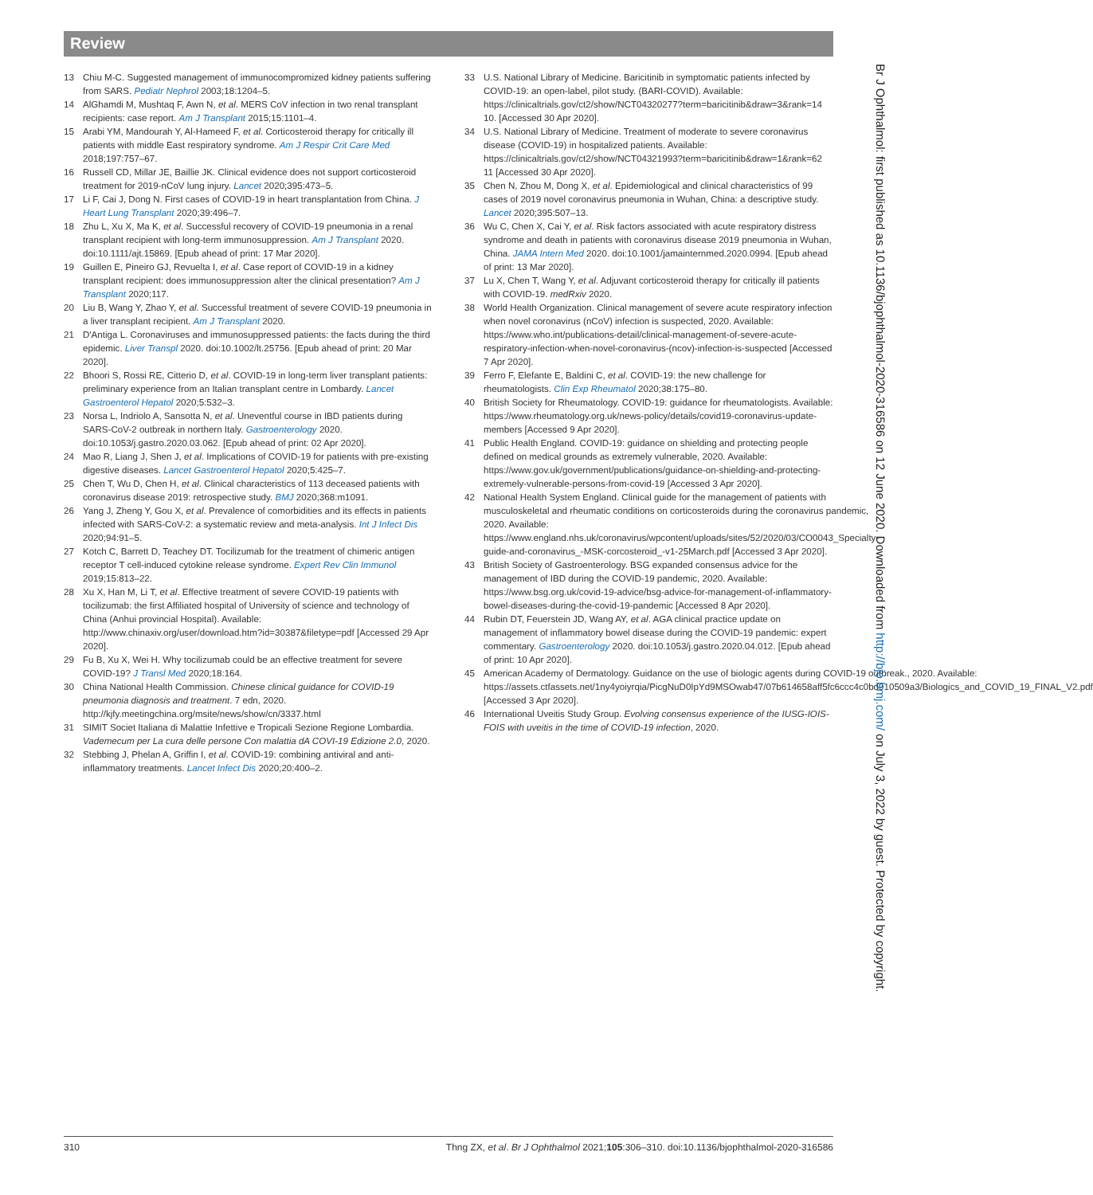Review
13 Chiu M-C. Suggested management of immunocompromized kidney patients suffering from SARS. Pediatr Nephrol 2003;18:1204–5.
14 AlGhamdi M, Mushtaq F, Awn N, et al. MERS CoV infection in two renal transplant recipients: case report. Am J Transplant 2015;15:1101–4.
15 Arabi YM, Mandourah Y, Al-Hameed F, et al. Corticosteroid therapy for critically ill patients with middle East respiratory syndrome. Am J Respir Crit Care Med 2018;197:757–67.
16 Russell CD, Millar JE, Baillie JK. Clinical evidence does not support corticosteroid treatment for 2019-nCoV lung injury. Lancet 2020;395:473–5.
17 Li F, Cai J, Dong N. First cases of COVID-19 in heart transplantation from China. J Heart Lung Transplant 2020;39:496–7.
18 Zhu L, Xu X, Ma K, et al. Successful recovery of COVID-19 pneumonia in a renal transplant recipient with long-term immunosuppression. Am J Transplant 2020. doi:10.1111/ajt.15869. [Epub ahead of print: 17 Mar 2020].
19 Guillen E, Pineiro GJ, Revuelta I, et al. Case report of COVID-19 in a kidney transplant recipient: does immunosuppression alter the clinical presentation? Am J Transplant 2020;117.
20 Liu B, Wang Y, Zhao Y, et al. Successful treatment of severe COVID-19 pneumonia in a liver transplant recipient. Am J Transplant 2020.
21 D'Antiga L. Coronaviruses and immunosuppressed patients: the facts during the third epidemic. Liver Transpl 2020. doi:10.1002/lt.25756. [Epub ahead of print: 20 Mar 2020].
22 Bhoori S, Rossi RE, Citterio D, et al. COVID-19 in long-term liver transplant patients: preliminary experience from an Italian transplant centre in Lombardy. Lancet Gastroenterol Hepatol 2020;5:532–3.
23 Norsa L, Indriolo A, Sansotta N, et al. Uneventful course in IBD patients during SARS-CoV-2 outbreak in northern Italy. Gastroenterology 2020. doi:10.1053/j.gastro.2020.03.062. [Epub ahead of print: 02 Apr 2020].
24 Mao R, Liang J, Shen J, et al. Implications of COVID-19 for patients with pre-existing digestive diseases. Lancet Gastroenterol Hepatol 2020;5:425–7.
25 Chen T, Wu D, Chen H, et al. Clinical characteristics of 113 deceased patients with coronavirus disease 2019: retrospective study. BMJ 2020;368:m1091.
26 Yang J, Zheng Y, Gou X, et al. Prevalence of comorbidities and its effects in patients infected with SARS-CoV-2: a systematic review and meta-analysis. Int J Infect Dis 2020;94:91–5.
27 Kotch C, Barrett D, Teachey DT. Tocilizumab for the treatment of chimeric antigen receptor T cell-induced cytokine release syndrome. Expert Rev Clin Immunol 2019;15:813–22.
28 Xu X, Han M, Li T, et al. Effective treatment of severe COVID-19 patients with tocilizumab: the first Affiliated hospital of University of science and technology of China (Anhui provincial Hospital). Available: http://www.chinaxiv.org/user/download.htm?id=30387&filetype=pdf [Accessed 29 Apr 2020].
29 Fu B, Xu X, Wei H. Why tocilizumab could be an effective treatment for severe COVID-19? J Transl Med 2020;18:164.
30 China National Health Commission. Chinese clinical guidance for COVID-19 pneumonia diagnosis and treatment. 7 edn, 2020. http://kjfy.meetingchina.org/msite/news/show/cn/3337.html
31 SIMIT Societ Italiana di Malattie Infettive e Tropicali Sezione Regione Lombardia. Vademecum per La cura delle persone Con malattia dA COVI-19 Edizione 2.0, 2020.
32 Stebbing J, Phelan A, Griffin I, et al. COVID-19: combining antiviral and anti-inflammatory treatments. Lancet Infect Dis 2020;20:400–2.
33 U.S. National Library of Medicine. Baricitinib in symptomatic patients infected by COVID-19: an open-label, pilot study. (BARI-COVID). Available: https://clinicaltrials.gov/ct2/show/NCT04320277?term=baricitinib&draw=3&rank=14 10. [Accessed 30 Apr 2020].
34 U.S. National Library of Medicine. Treatment of moderate to severe coronavirus disease (COVID-19) in hospitalized patients. Available: https://clinicaltrials.gov/ct2/show/NCT04321993?term=baricitinib&draw=1&rank=62 11 [Accessed 30 Apr 2020].
35 Chen N, Zhou M, Dong X, et al. Epidemiological and clinical characteristics of 99 cases of 2019 novel coronavirus pneumonia in Wuhan, China: a descriptive study. Lancet 2020;395:507–13.
36 Wu C, Chen X, Cai Y, et al. Risk factors associated with acute respiratory distress syndrome and death in patients with coronavirus disease 2019 pneumonia in Wuhan, China. JAMA Intern Med 2020. doi:10.1001/jamainternmed.2020.0994. [Epub ahead of print: 13 Mar 2020].
37 Lu X, Chen T, Wang Y, et al. Adjuvant corticosteroid therapy for critically ill patients with COVID-19. medRxiv 2020.
38 World Health Organization. Clinical management of severe acute respiratory infection when novel coronavirus (nCoV) infection is suspected, 2020. Available: https://www.who.int/publications-detail/clinical-management-of-severe-acute-respiratory-infection-when-novel-coronavirus-(ncov)-infection-is-suspected [Accessed 7 Apr 2020].
39 Ferro F, Elefante E, Baldini C, et al. COVID-19: the new challenge for rheumatologists. Clin Exp Rheumatol 2020;38:175–80.
40 British Society for Rheumatology. COVID-19: guidance for rheumatologists. Available: https://www.rheumatology.org.uk/news-policy/details/covid19-coronavirus-update-members [Accessed 9 Apr 2020].
41 Public Health England. COVID-19: guidance on shielding and protecting people defined on medical grounds as extremely vulnerable, 2020. Available: https://www.gov.uk/government/publications/guidance-on-shielding-and-protecting-extremely-vulnerable-persons-from-covid-19 [Accessed 3 Apr 2020].
42 National Health System England. Clinical guide for the management of patients with musculoskeletal and rheumatic conditions on corticosteroids during the coronavirus pandemic, 2020. Available: https://www.england.nhs.uk/coronavirus/wpcontent/uploads/sites/52/2020/03/CO0043_Specialty-guide-and-coronavirus_-MSK-corcosteroid_-v1-25March.pdf [Accessed 3 Apr 2020].
43 British Society of Gastroenterology. BSG expanded consensus advice for the management of IBD during the COVID-19 pandemic, 2020. Available: https://www.bsg.org.uk/covid-19-advice/bsg-advice-for-management-of-inflammatory-bowel-diseases-during-the-covid-19-pandemic [Accessed 8 Apr 2020].
44 Rubin DT, Feuerstein JD, Wang AY, et al. AGA clinical practice update on management of inflammatory bowel disease during the COVID-19 pandemic: expert commentary. Gastroenterology 2020. doi:10.1053/j.gastro.2020.04.012. [Epub ahead of print: 10 Apr 2020].
45 American Academy of Dermatology. Guidance on the use of biologic agents during COVID-19 outbreak., 2020. Available: https://assets.ctfassets.net/1ny4yoiyrqia/PicgNuD0IpYd9MSOwab47/07b614658aff5fc6ccc4c0bd910509a3/Biologics_and_COVID_19_FINAL_V2.pdf [Accessed 3 Apr 2020].
46 International Uveitis Study Group. Evolving consensus experience of the IUSG-IOIS-FOIS with uveitis in the time of COVID-19 infection, 2020.
Br J Ophthalmol: first published as 10.1136/bjophthalmol-2020-316586 on 12 June 2020. Downloaded from http://bjo.bmj.com/ on July 3, 2022 by guest. Protected by copyright.
310 Thng ZX, et al. Br J Ophthalmol 2021;105:306–310. doi:10.1136/bjophthalmol-2020-316586